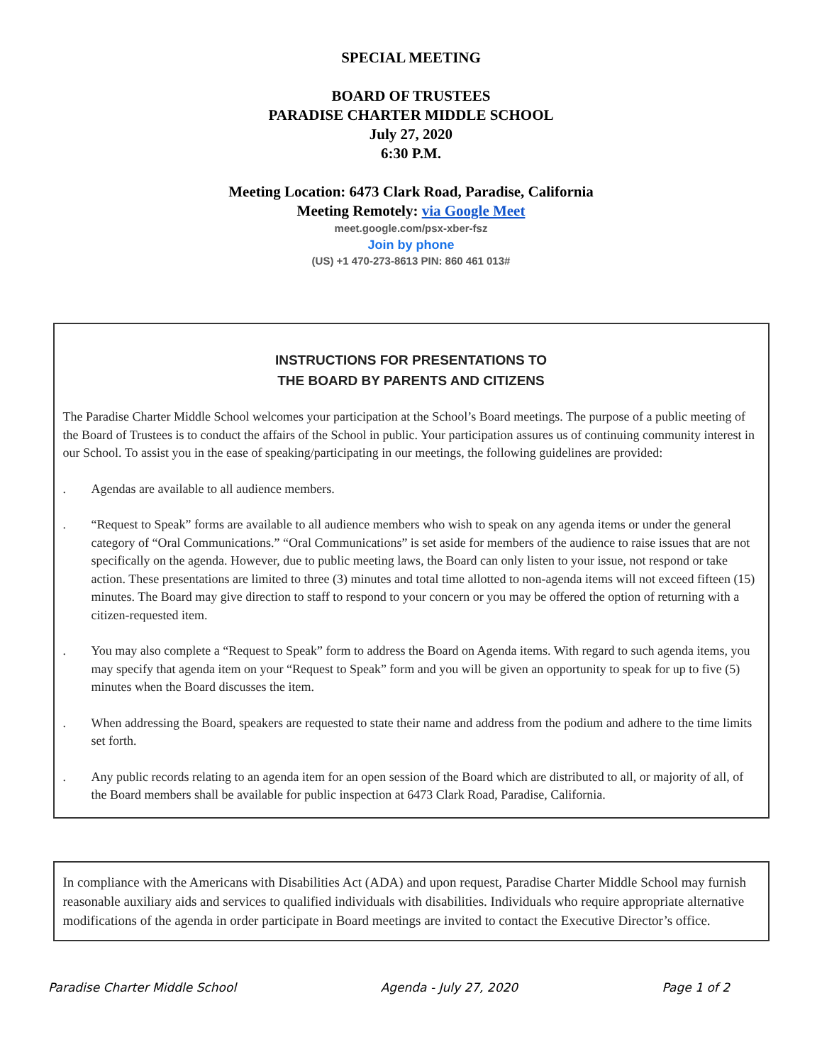SPECIAL MEETING
BOARD OF TRUSTEES
PARADISE CHARTER MIDDLE SCHOOL
July 27, 2020
6:30 P.M.
Meeting Location: 6473 Clark Road, Paradise, California
Meeting Remotely: via Google Meet
meet.google.com/psx-xber-fsz
Join by phone
(US) +1 470-273-8613 PIN: 860 461 013#
INSTRUCTIONS FOR PRESENTATIONS TO
THE BOARD BY PARENTS AND CITIZENS
The Paradise Charter Middle School welcomes your participation at the School’s Board meetings. The purpose of a public meeting of the Board of Trustees is to conduct the affairs of the School in public. Your participation assures us of continuing community interest in our School. To assist you in the ease of speaking/participating in our meetings, the following guidelines are provided:
. Agendas are available to all audience members.
. “Request to Speak” forms are available to all audience members who wish to speak on any agenda items or under the general category of “Oral Communications.” “Oral Communications” is set aside for members of the audience to raise issues that are not specifically on the agenda. However, due to public meeting laws, the Board can only listen to your issue, not respond or take action. These presentations are limited to three (3) minutes and total time allotted to non-agenda items will not exceed fifteen (15) minutes. The Board may give direction to staff to respond to your concern or you may be offered the option of returning with a citizen-requested item.
. You may also complete a “Request to Speak” form to address the Board on Agenda items. With regard to such agenda items, you may specify that agenda item on your “Request to Speak” form and you will be given an opportunity to speak for up to five (5) minutes when the Board discusses the item.
. When addressing the Board, speakers are requested to state their name and address from the podium and adhere to the time limits set forth.
. Any public records relating to an agenda item for an open session of the Board which are distributed to all, or majority of all, of the Board members shall be available for public inspection at 6473 Clark Road, Paradise, California.
In compliance with the Americans with Disabilities Act (ADA) and upon request, Paradise Charter Middle School may furnish reasonable auxiliary aids and services to qualified individuals with disabilities. Individuals who require appropriate alternative modifications of the agenda in order participate in Board meetings are invited to contact the Executive Director’s office.
Paradise Charter Middle School Agenda - July 27, 2020 Page 1 of 2